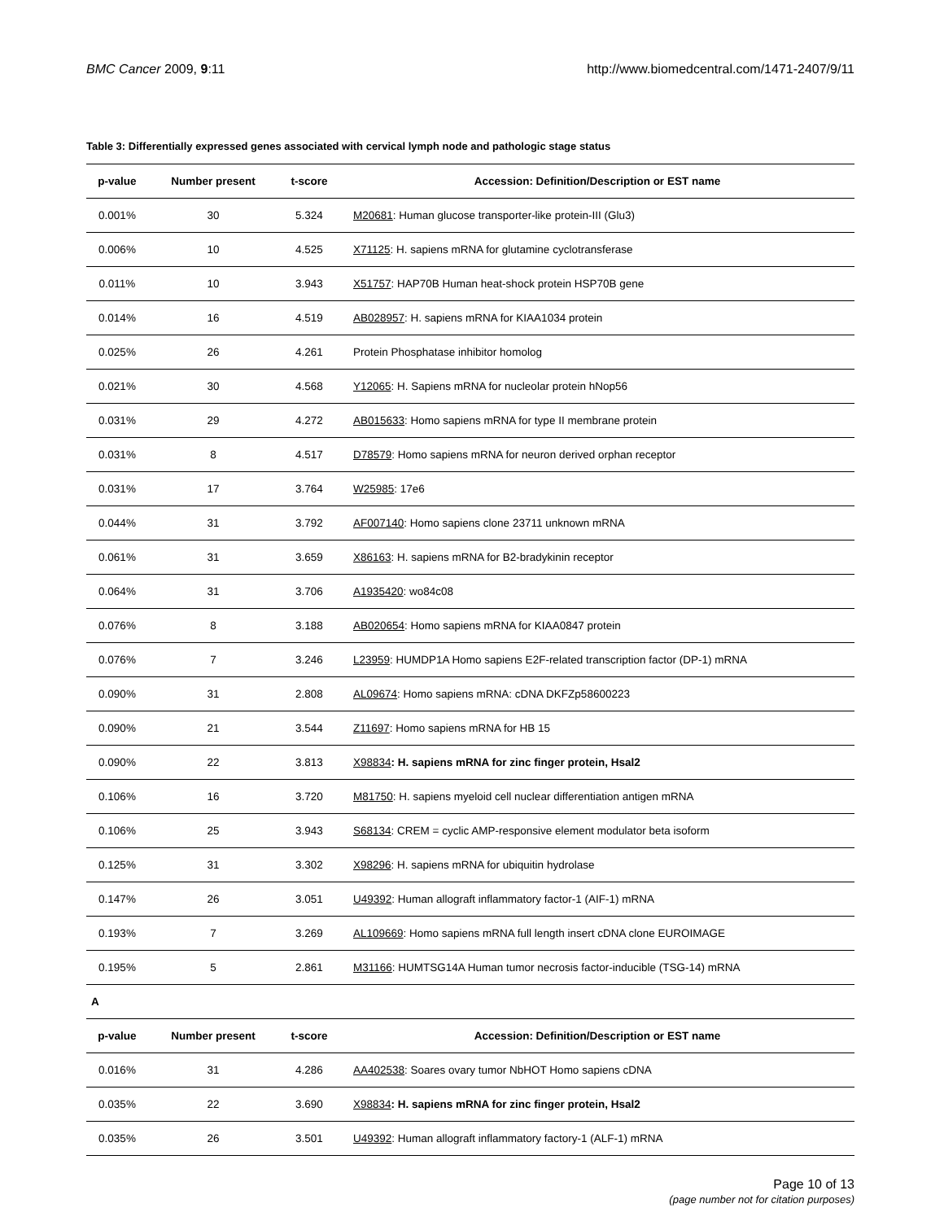BMC Cancer 2009, 9:11 http://www.biomedcentral.com/1471-2407/9/11
Table 3: Differentially expressed genes associated with cervical lymph node and pathologic stage status
| p-value | Number present | t-score | Accession: Definition/Description or EST name |
| --- | --- | --- | --- |
| 0.001% | 30 | 5.324 | M20681 : Human glucose transporter-like protein-III (Glu3) |
| 0.006% | 10 | 4.525 | X71125 : H. sapiens mRNA for glutamine cyclotransferase |
| 0.011% | 10 | 3.943 | X51757 : HAP70B Human heat-shock protein HSP70B gene |
| 0.014% | 16 | 4.519 | AB028957 : H. sapiens mRNA for KIAA1034 protein |
| 0.025% | 26 | 4.261 | Protein Phosphatase inhibitor homolog |
| 0.021% | 30 | 4.568 | Y12065 : H. Sapiens mRNA for nucleolar protein hNop56 |
| 0.031% | 29 | 4.272 | AB015633 : Homo sapiens mRNA for type II membrane protein |
| 0.031% | 8 | 4.517 | D78579 : Homo sapiens mRNA for neuron derived orphan receptor |
| 0.031% | 17 | 3.764 | W25985 : 17e6 |
| 0.044% | 31 | 3.792 | AF007140 : Homo sapiens clone 23711 unknown mRNA |
| 0.061% | 31 | 3.659 | X86163 : H. sapiens mRNA for B2-bradykinin receptor |
| 0.064% | 31 | 3.706 | A1935420 : wo84c08 |
| 0.076% | 8 | 3.188 | AB020654 : Homo sapiens mRNA for KIAA0847 protein |
| 0.076% | 7 | 3.246 | L23959 : HUMDP1A Homo sapiens E2F-related transcription factor (DP-1) mRNA |
| 0.090% | 31 | 2.808 | AL09674 : Homo sapiens mRNA: cDNA DKFZp58600223 |
| 0.090% | 21 | 3.544 | Z11697 : Homo sapiens mRNA for HB 15 |
| 0.090% | 22 | 3.813 | X98834 : H. sapiens mRNA for zinc finger protein, Hsal2 |
| 0.106% | 16 | 3.720 | M81750 : H. sapiens myeloid cell nuclear differentiation antigen mRNA |
| 0.106% | 25 | 3.943 | S68134 : CREM = cyclic AMP-responsive element modulator beta isoform |
| 0.125% | 31 | 3.302 | X98296 : H. sapiens mRNA for ubiquitin hydrolase |
| 0.147% | 26 | 3.051 | U49392 : Human allograft inflammatory factor-1 (AIF-1) mRNA |
| 0.193% | 7 | 3.269 | AL109669 : Homo sapiens mRNA full length insert cDNA clone EUROIMAGE |
| 0.195% | 5 | 2.861 | M31166 : HUMTSG14A Human tumor necrosis factor-inducible (TSG-14) mRNA |
| A | | | |
| p-value | Number present | t-score | Accession: Definition/Description or EST name |
| 0.016% | 31 | 4.286 | AA402538 : Soares ovary tumor NbHOT Homo sapiens cDNA |
| 0.035% | 22 | 3.690 | X98834 : H. sapiens mRNA for zinc finger protein, Hsal2 |
| 0.035% | 26 | 3.501 | U49392 : Human allograft inflammatory factory-1 (ALF-1) mRNA |
Page 10 of 13
(page number not for citation purposes)